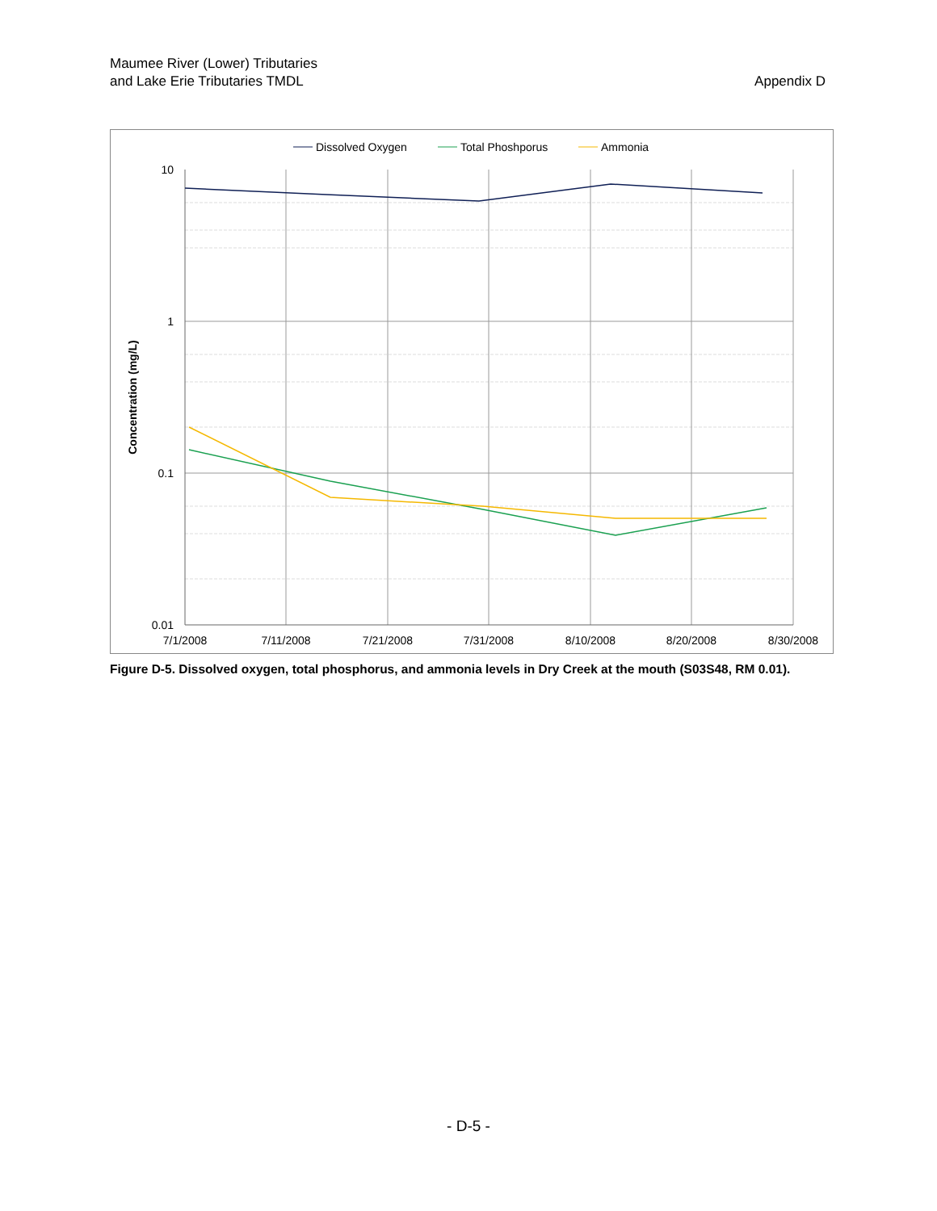Maumee River (Lower) Tributaries
and Lake Erie Tributaries TMDL
Appendix D
10
1
0.1
0.01
7/1/2008
7/11/2008
7/21/2008
7/31/2008
8/10/2008
8/20/2008
8/30/2008
Concentration (mg/L)
Dissolved Oxygen
Total Phoshporus
Ammonia
Figure D-5. Dissolved oxygen, total phosphorus, and ammonia levels in Dry Creek at the mouth (S03S48, RM 0.01).
- D-5 -